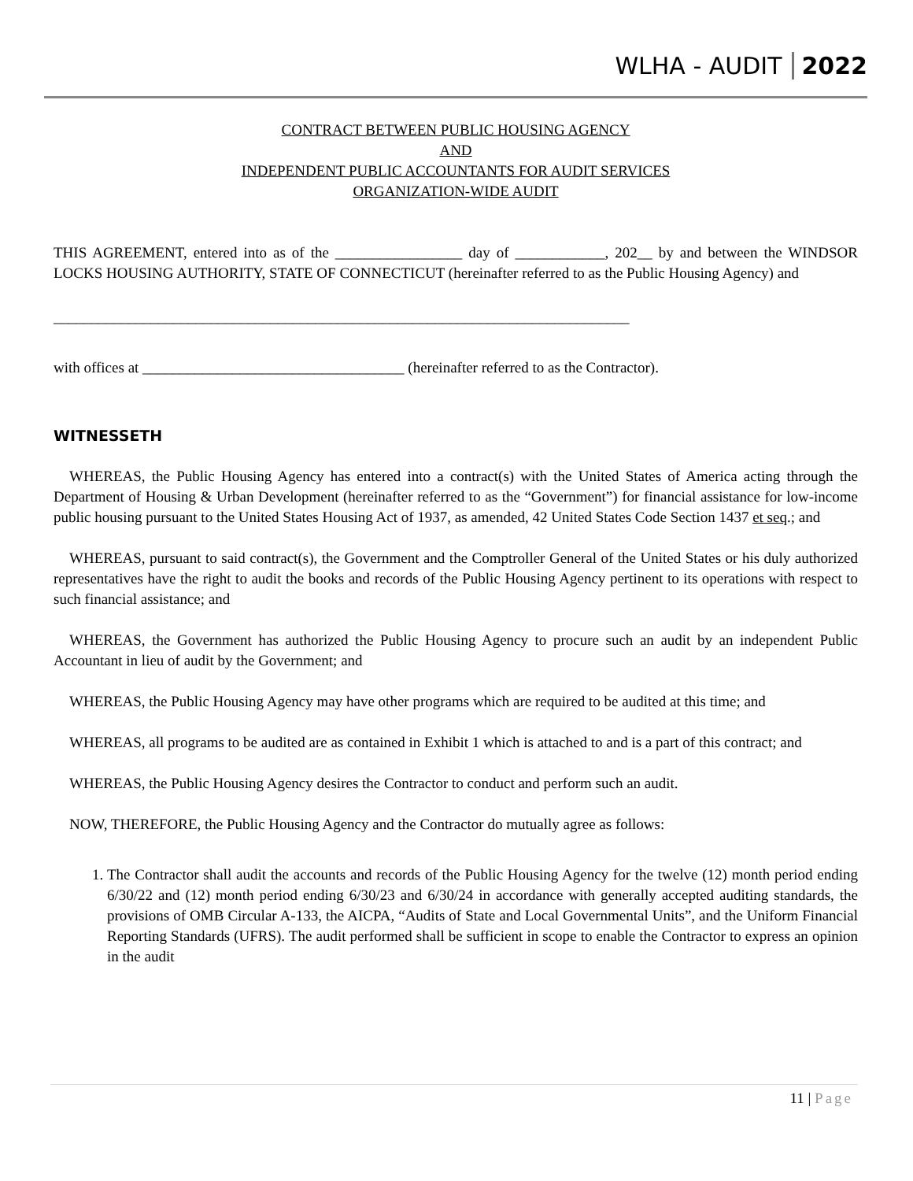WLHA - AUDIT 2022
CONTRACT BETWEEN PUBLIC HOUSING AGENCY
AND
INDEPENDENT PUBLIC ACCOUNTANTS FOR AUDIT SERVICES
ORGANIZATION-WIDE AUDIT
THIS AGREEMENT, entered into as of the _________________ day of ____________, 202__ by and between the WINDSOR LOCKS HOUSING AUTHORITY, STATE OF CONNECTICUT (hereinafter referred to as the Public Housing Agency) and
_____________________________________________________________________________
with offices at ___________________________________ (hereinafter referred to as the Contractor).
WITNESSETH
WHEREAS, the Public Housing Agency has entered into a contract(s) with the United States of America acting through the Department of Housing & Urban Development (hereinafter referred to as the “Government”) for financial assistance for low-income public housing pursuant to the United States Housing Act of 1937, as amended, 42 United States Code Section 1437 et seq.; and
WHEREAS, pursuant to said contract(s), the Government and the Comptroller General of the United States or his duly authorized representatives have the right to audit the books and records of the Public Housing Agency pertinent to its operations with respect to such financial assistance; and
WHEREAS, the Government has authorized the Public Housing Agency to procure such an audit by an independent Public Accountant in lieu of audit by the Government; and
WHEREAS, the Public Housing Agency may have other programs which are required to be audited at this time; and
WHEREAS, all programs to be audited are as contained in Exhibit 1 which is attached to and is a part of this contract; and
WHEREAS, the Public Housing Agency desires the Contractor to conduct and perform such an audit.
NOW, THEREFORE, the Public Housing Agency and the Contractor do mutually agree as follows:
1. The Contractor shall audit the accounts and records of the Public Housing Agency for the twelve (12) month period ending 6/30/22 and (12) month period ending 6/30/23 and 6/30/24 in accordance with generally accepted auditing standards, the provisions of OMB Circular A-133, the AICPA, “Audits of State and Local Governmental Units”, and the Uniform Financial Reporting Standards (UFRS). The audit performed shall be sufficient in scope to enable the Contractor to express an opinion in the audit
11 | Page